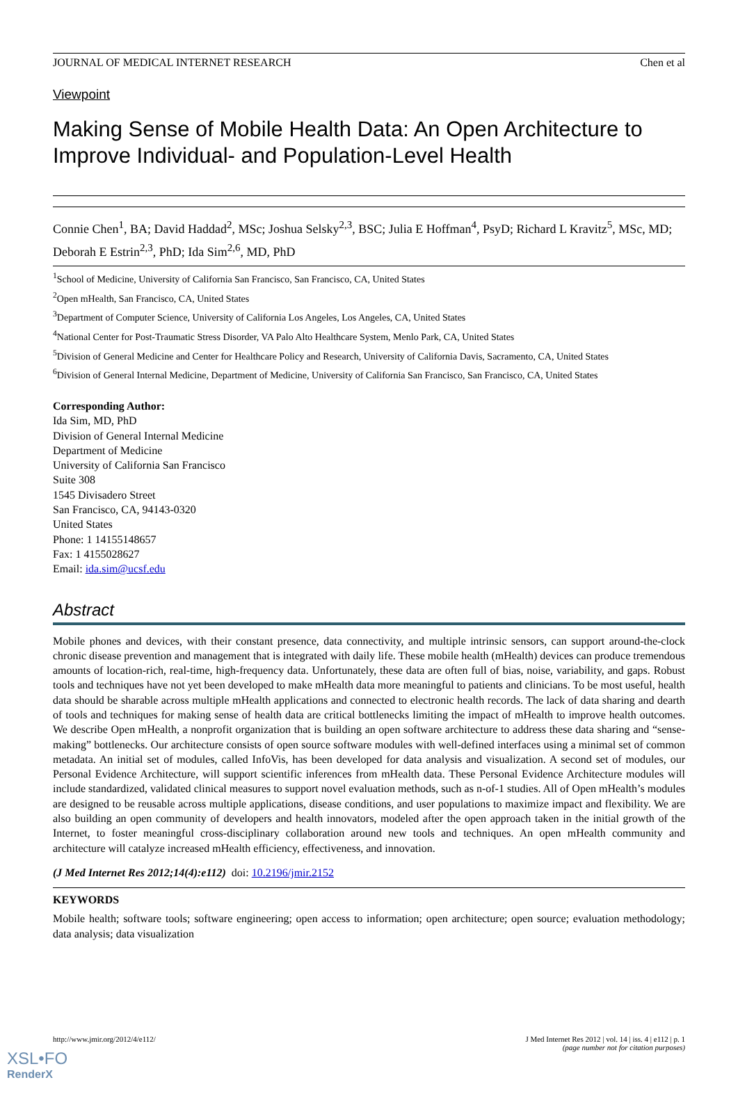JOURNAL OF MEDICAL INTERNET RESEARCH Chen et al
Viewpoint
Making Sense of Mobile Health Data: An Open Architecture to Improve Individual- and Population-Level Health
Connie Chen<sup>1</sup>, BA; David Haddad<sup>2</sup>, MSc; Joshua Selsky<sup>2,3</sup>, BSC; Julia E Hoffman<sup>4</sup>, PsyD; Richard L Kravitz<sup>5</sup>, MSc, MD; Deborah E Estrin<sup>2,3</sup>, PhD; Ida Sim<sup>2,6</sup>, MD, PhD
<sup>1</sup> School of Medicine, University of California San Francisco, San Francisco, CA, United States
<sup>2</sup> Open mHealth, San Francisco, CA, United States
<sup>3</sup> Department of Computer Science, University of California Los Angeles, Los Angeles, CA, United States
<sup>4</sup> National Center for Post-Traumatic Stress Disorder, VA Palo Alto Healthcare System, Menlo Park, CA, United States
<sup>5</sup> Division of General Medicine and Center for Healthcare Policy and Research, University of California Davis, Sacramento, CA, United States
<sup>6</sup> Division of General Internal Medicine, Department of Medicine, University of California San Francisco, San Francisco, CA, United States
Corresponding Author:
Ida Sim, MD, PhD
Division of General Internal Medicine
Department of Medicine
University of California San Francisco
Suite 308
1545 Divisadero Street
San Francisco, CA, 94143-0320
United States
Phone: 1 14155148657
Fax: 1 4155028627
Email: ida.sim@ucsf.edu
Abstract
Mobile phones and devices, with their constant presence, data connectivity, and multiple intrinsic sensors, can support around-the-clock chronic disease prevention and management that is integrated with daily life. These mobile health (mHealth) devices can produce tremendous amounts of location-rich, real-time, high-frequency data. Unfortunately, these data are often full of bias, noise, variability, and gaps. Robust tools and techniques have not yet been developed to make mHealth data more meaningful to patients and clinicians. To be most useful, health data should be sharable across multiple mHealth applications and connected to electronic health records. The lack of data sharing and dearth of tools and techniques for making sense of health data are critical bottlenecks limiting the impact of mHealth to improve health outcomes. We describe Open mHealth, a nonprofit organization that is building an open software architecture to address these data sharing and “sense-making” bottlenecks. Our architecture consists of open source software modules with well-defined interfaces using a minimal set of common metadata. An initial set of modules, called InfoVis, has been developed for data analysis and visualization. A second set of modules, our Personal Evidence Architecture, will support scientific inferences from mHealth data. These Personal Evidence Architecture modules will include standardized, validated clinical measures to support novel evaluation methods, such as n-of-1 studies. All of Open mHealth’s modules are designed to be reusable across multiple applications, disease conditions, and user populations to maximize impact and flexibility. We are also building an open community of developers and health innovators, modeled after the open approach taken in the initial growth of the Internet, to foster meaningful cross-disciplinary collaboration around new tools and techniques. An open mHealth community and architecture will catalyze increased mHealth efficiency, effectiveness, and innovation.
(J Med Internet Res 2012;14(4):e112) doi: 10.2196/jmir.2152
KEYWORDS
Mobile health; software tools; software engineering; open access to information; open architecture; open source; evaluation methodology; data analysis; data visualization
http://www.jmir.org/2012/4/e112/ J Med Internet Res 2012 | vol. 14 | iss. 4 | e112 | p. 1
(page number not for citation purposes)
XSL•FO
RenderX